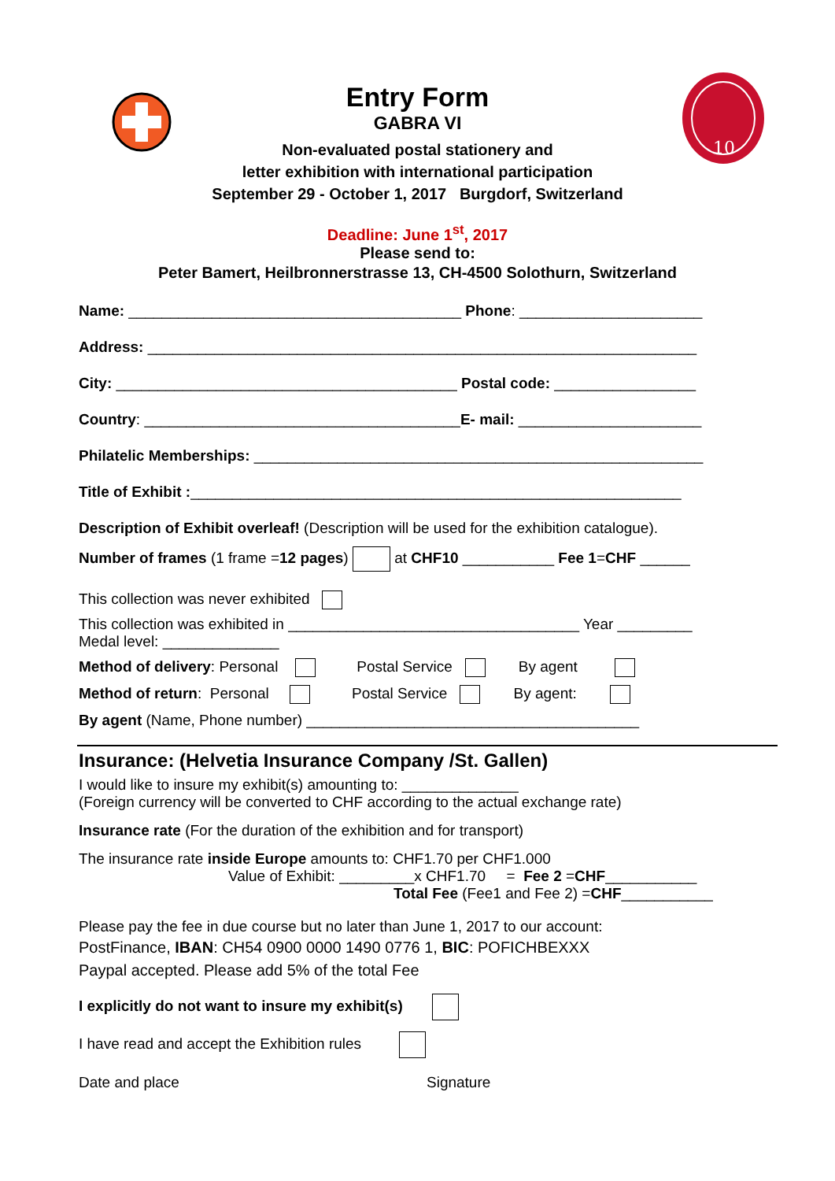10
Entry Form
GABRA VI
Non-evaluated postal stationery and
letter exhibition with international participation
September 29 - October 1, 2017 Burgdorf, Switzerland
Deadline: June 1<sup>st</sup>, 2017
Please send to:
Peter Bamert, Heilbronnerstrasse 13, CH-4500 Solothurn, Switzerland
Name: ________________________________________ Phone: ______________________
Address: __________________________________________________________________
City: _________________________________________ Postal code: _________________
Country: ______________________________________E- mail: ______________________
Philatelic Memberships: ______________________________________________________
Title of Exhibit :___________________________________________________________
Description of Exhibit overleaf! (Description will be used for the exhibition catalogue).
Number of frames (1 frame =12 pages) at CHF10 ___________ Fee 1=CHF ______
This collection was never exhibited
This collection was exhibited in ___________________________________ Year _________
Medal level: ______________
Method of delivery: Personal Postal Service By agent
Method of return: Personal Postal Service By agent:
By agent (Name, Phone number) ________________________________________
Insurance: (Helvetia Insurance Company /St. Gallen)
I would like to insure my exhibit(s) amounting to: ______________
(Foreign currency will be converted to CHF according to the actual exchange rate)
Insurance rate (For the duration of the exhibition and for transport)
The insurance rate inside Europe amounts to: CHF1.70 per CHF1.000
Value of Exhibit: _________x CHF1.70 = Fee 2 =CHF___________
Total Fee (Fee1 and Fee 2) =CHF___________
Please pay the fee in due course but no later than June 1, 2017 to our account:
PostFinance, IBAN: CH54 0900 0000 1490 0776 1, BIC: POFICHBEXXX
Paypal accepted. Please add 5% of the total Fee
I explicitly do not want to insure my exhibit(s)
I have read and accept the Exhibition rules
Date and place Signature